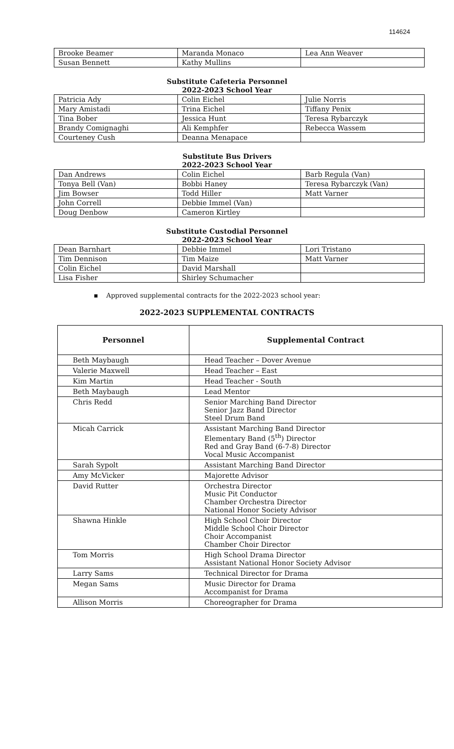114624
| Brooke Beamer | Maranda Monaco | Lea Ann Weaver |
| Susan Bennett | Kathy Mullins | |
Substitute Cafeteria Personnel
2022-2023 School Year
| Patricia Ady | Colin Eichel | Julie Norris |
| Mary Amistadi | Trina Eichel | Tiffany Penix |
| Tina Bober | Jessica Hunt | Teresa Rybarczyk |
| Brandy Comignaghi | Ali Kemphfer | Rebecca Wassem |
| Courteney Cush | Deanna Menapace | |
Substitute Bus Drivers
2022-2023 School Year
| Dan Andrews | Colin Eichel | Barb Regula (Van) |
| Tonya Bell (Van) | Bobbi Haney | Teresa Rybarczyk (Van) |
| Jim Bowser | Todd Hiller | Matt Varner |
| John Correll | Debbie Immel (Van) | |
| Doug Denbow | Cameron Kirtley | |
Substitute Custodial Personnel
2022-2023 School Year
| Dean Barnhart | Debbie Immel | Lori Tristano |
| Tim Dennison | Tim Maize | Matt Varner |
| Colin Eichel | David Marshall | |
| Lisa Fisher | Shirley Schumacher | |
▪ Approved supplemental contracts for the 2022-2023 school year:
2022-2023 SUPPLEMENTAL CONTRACTS
| Personnel | Supplemental Contract |
| --- | --- |
| Beth Maybaugh | Head Teacher – Dover Avenue |
| Valerie Maxwell | Head Teacher – East |
| Kim Martin | Head Teacher - South |
| Beth Maybaugh | Lead Mentor |
| Chris Redd | Senior Marching Band Director Senior Jazz Band Director Steel Drum Band |
| Micah Carrick | Assistant Marching Band Director Elementary Band (5<sup>th</sup>) Director Red and Gray Band (6-7-8) Director Vocal Music Accompanist |
| Sarah Sypolt | Assistant Marching Band Director |
| Amy McVicker | Majorette Advisor |
| David Rutter | Orchestra Director Music Pit Conductor Chamber Orchestra Director National Honor Society Advisor |
| Shawna Hinkle | High School Choir Director Middle School Choir Director Choir Accompanist Chamber Choir Director |
| Tom Morris | High School Drama Director Assistant National Honor Society Advisor |
| Larry Sams | Technical Director for Drama |
| Megan Sams | Music Director for Drama Accompanist for Drama |
| Allison Morris | Choreographer for Drama |